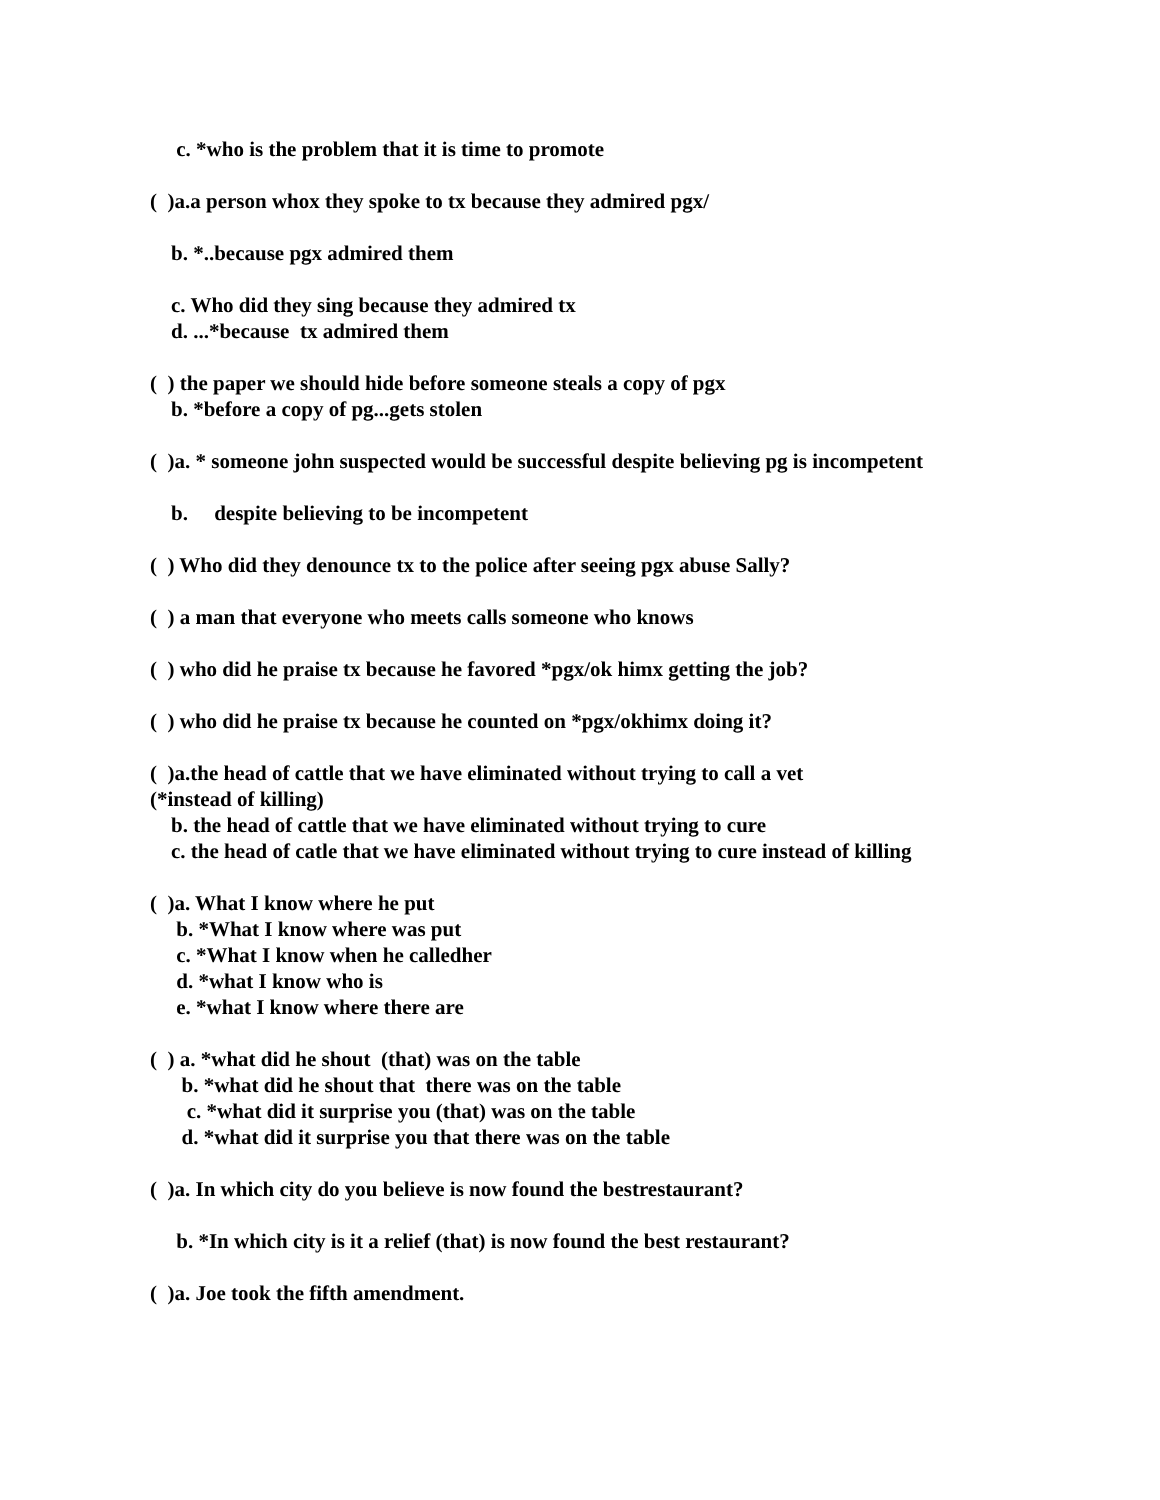c. *who is the problem that it is time to promote
( )a.a person whox they spoke to tx because they admired pgx/
b. *..because pgx admired them
c. Who did they sing because they admired tx
d. ...*because tx admired them
( ) the paper we should hide before someone steals a copy of pgx
b. *before a copy of pg...gets stolen
( )a. * someone john suspected would be successful despite believing pg is incompetent
b. despite believing to be incompetent
( ) Who did they denounce tx to the police after seeing pgx abuse Sally?
( ) a man that everyone who meets calls someone who knows
( ) who did he praise tx because he favored *pgx/ok himx getting the job?
( ) who did he praise tx because he counted on *pgx/okhimx doing it?
( )a.the head of cattle that we have eliminated without trying to call a vet
(*instead of killing)
b. the head of cattle that we have eliminated without trying to cure
c. the head of catle that we have eliminated without trying to cure instead of killing
( )a. What I know where he put
b. *What I know where was put
c. *What I know when he calledher
d. *what I know who is
e. *what I know where there are
( ) a. *what did he shout (that) was on the table
b. *what did he shout that there was on the table
c. *what did it surprise you (that) was on the table
d. *what did it surprise you that there was on the table
( )a. In which city do you believe is now found the bestrestaurant?
b. *In which city is it a relief (that) is now found the best restaurant?
( )a. Joe took the fifth amendment.